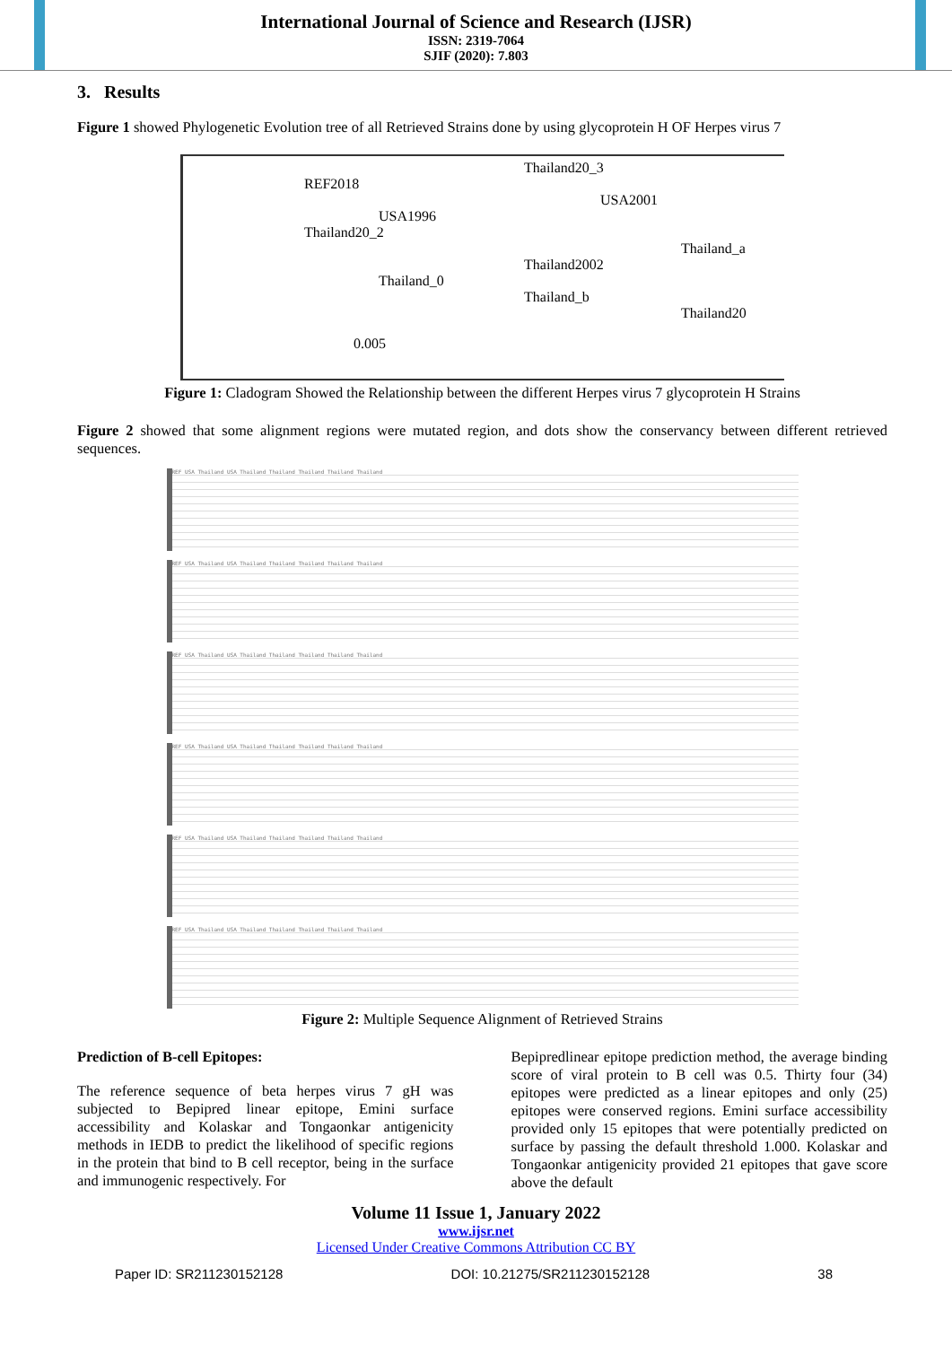International Journal of Science and Research (IJSR)
ISSN: 2319-7064
SJIF (2020): 7.803
3. Results
Figure 1 showed Phylogenetic Evolution tree of all Retrieved Strains done by using glycoprotein H OF Herpes virus 7
Thailand20_3
REF2018
USA2001
USA1996
Thailand20_2
Thailand_a
Thailand2002
Thailand_0
Thailand_b
Thailand20
0.005
Figure 1: Cladogram Showed the Relationship between the different Herpes virus 7 glycoprotein H Strains
Figure 2 showed that some alignment regions were mutated region, and dots show the conservancy between different retrieved sequences.
REF USA Thailand USA Thailand Thailand Thailand Thailand Thailand
REF USA Thailand USA Thailand Thailand Thailand Thailand Thailand
REF USA Thailand USA Thailand Thailand Thailand Thailand Thailand
REF USA Thailand USA Thailand Thailand Thailand Thailand Thailand
REF USA Thailand USA Thailand Thailand Thailand Thailand Thailand
REF USA Thailand USA Thailand Thailand Thailand Thailand Thailand
Figure 2: Multiple Sequence Alignment of Retrieved Strains
Prediction of B-cell Epitopes:
The reference sequence of beta herpes virus 7 gH was subjected to Bepipred linear epitope, Emini surface accessibility and Kolaskar and Tongaonkar antigenicity methods in IEDB to predict the likelihood of specific regions in the protein that bind to B cell receptor, being in the surface and immunogenic respectively. For
Bepipredlinear epitope prediction method, the average binding score of viral protein to B cell was 0.5. Thirty four (34) epitopes were predicted as a linear epitopes and only (25) epitopes were conserved regions. Emini surface accessibility provided only 15 epitopes that were potentially predicted on surface by passing the default threshold 1.000. Kolaskar and Tongaonkar antigenicity provided 21 epitopes that gave score above the default
Volume 11 Issue 1, January 2022
www.ijsr.net
Licensed Under Creative Commons Attribution CC BY
Paper ID: SR211230152128 DOI: 10.21275/SR211230152128 38